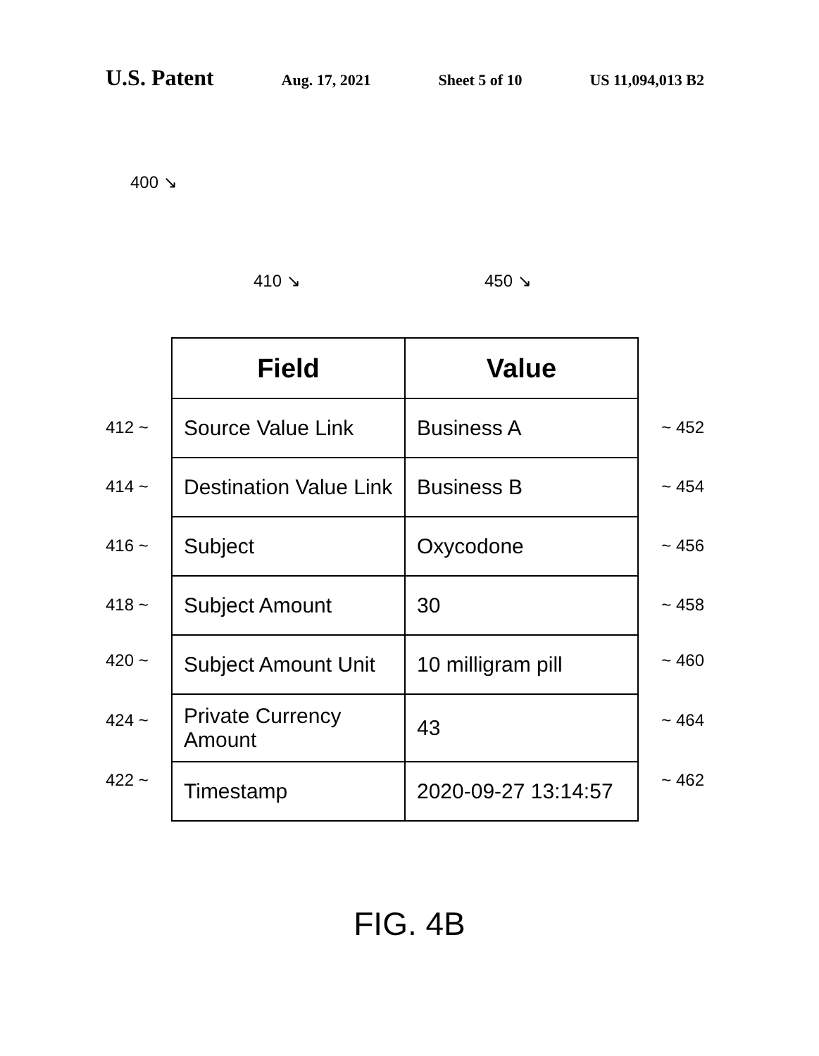U.S. Patent Aug. 17, 2021 Sheet 5 of 10 US 11,094,013 B2
400 ↘
410 ↘ 450 ↘
412 ~
414 ~
416 ~
418 ~
420 ~
424 ~
422 ~
| Field | Value |
| --- | --- |
| Source Value Link | Business A |
| Destination Value Link | Business B |
| Subject | Oxycodone |
| Subject Amount | 30 |
| Subject Amount Unit | 10 milligram pill |
| Private Currency Amount | 43 |
| Timestamp | 2020-09-27 13:14:57 |
~ 452
~ 454
~ 456
~ 458
~ 460
~ 464
~ 462
FIG. 4B